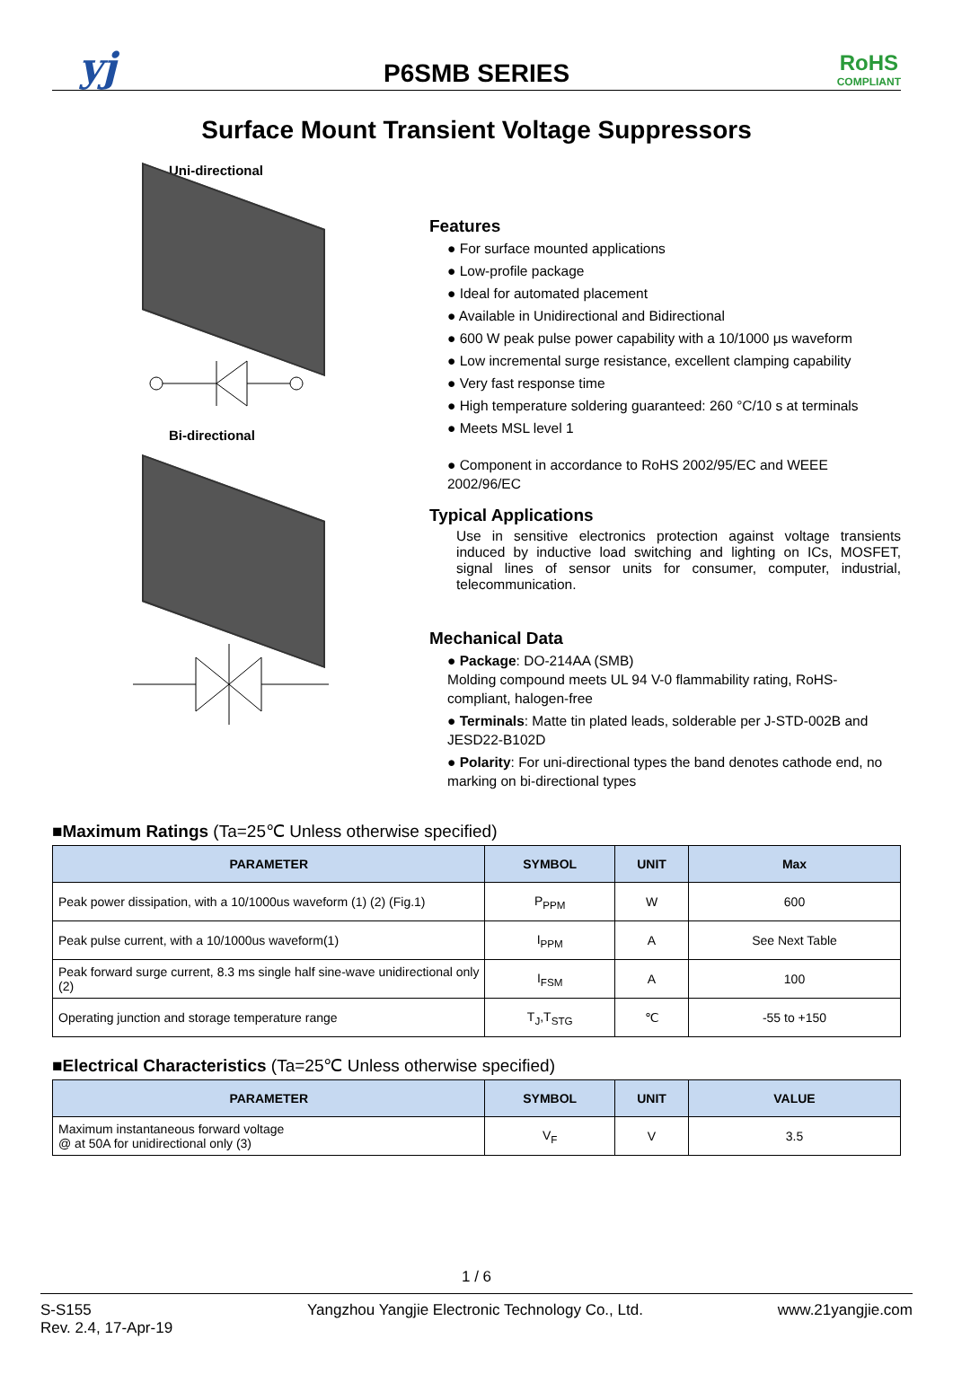yj
P6SMB SERIES
RoHS
COMPLIANT
Surface Mount Transient Voltage Suppressors
Uni-directional
Bi-directional
Features
● For surface mounted applications
● Low-profile package
● Ideal for automated placement
● Available in Unidirectional and Bidirectional
● 600 W peak pulse power capability with a 10/1000 μs waveform
● Low incremental surge resistance, excellent clamping capability
● Very fast response time
● High temperature soldering guaranteed: 260 °C/10 s at terminals
● Meets MSL level 1
● Component in accordance to RoHS 2002/95/EC and WEEE 2002/96/EC
Typical Applications
Use in sensitive electronics protection against voltage transients induced by inductive load switching and lighting on ICs, MOSFET, signal lines of sensor units for consumer, computer, industrial, telecommunication.
Mechanical Data
● Package: DO-214AA (SMB)
Molding compound meets UL 94 V-0 flammability rating, RoHS-compliant, halogen-free
● Terminals: Matte tin plated leads, solderable per J-STD-002B and JESD22-B102D
● Polarity: For uni-directional types the band denotes cathode end, no marking on bi-directional types
■Maximum Ratings (Ta=25℃ Unless otherwise specified)
| PARAMETER | SYMBOL | UNIT | Max |
| --- | --- | --- | --- |
| Peak power dissipation, with a 10/1000us waveform (1) (2) (Fig.1) | P<sub>PPM</sub> | W | 600 |
| Peak pulse current, with a 10/1000us waveform(1) | I<sub>PPM</sub> | A | See Next Table |
| Peak forward surge current, 8.3 ms single half sine-wave unidirectional only (2) | I<sub>FSM</sub> | A | 100 |
| Operating junction and storage temperature range | T<sub>J</sub>,T<sub>STG</sub> | ℃ | -55 to +150 |
■Electrical Characteristics (Ta=25℃ Unless otherwise specified)
| PARAMETER | SYMBOL | UNIT | VALUE |
| --- | --- | --- | --- |
| Maximum instantaneous forward voltage @ at 50A for unidirectional only (3) | V<sub>F</sub> | V | 3.5 |
1 / 6
S-S155
Rev. 2.4, 17-Apr-19
Yangzhou Yangjie Electronic Technology Co., Ltd.
www.21yangjie.com